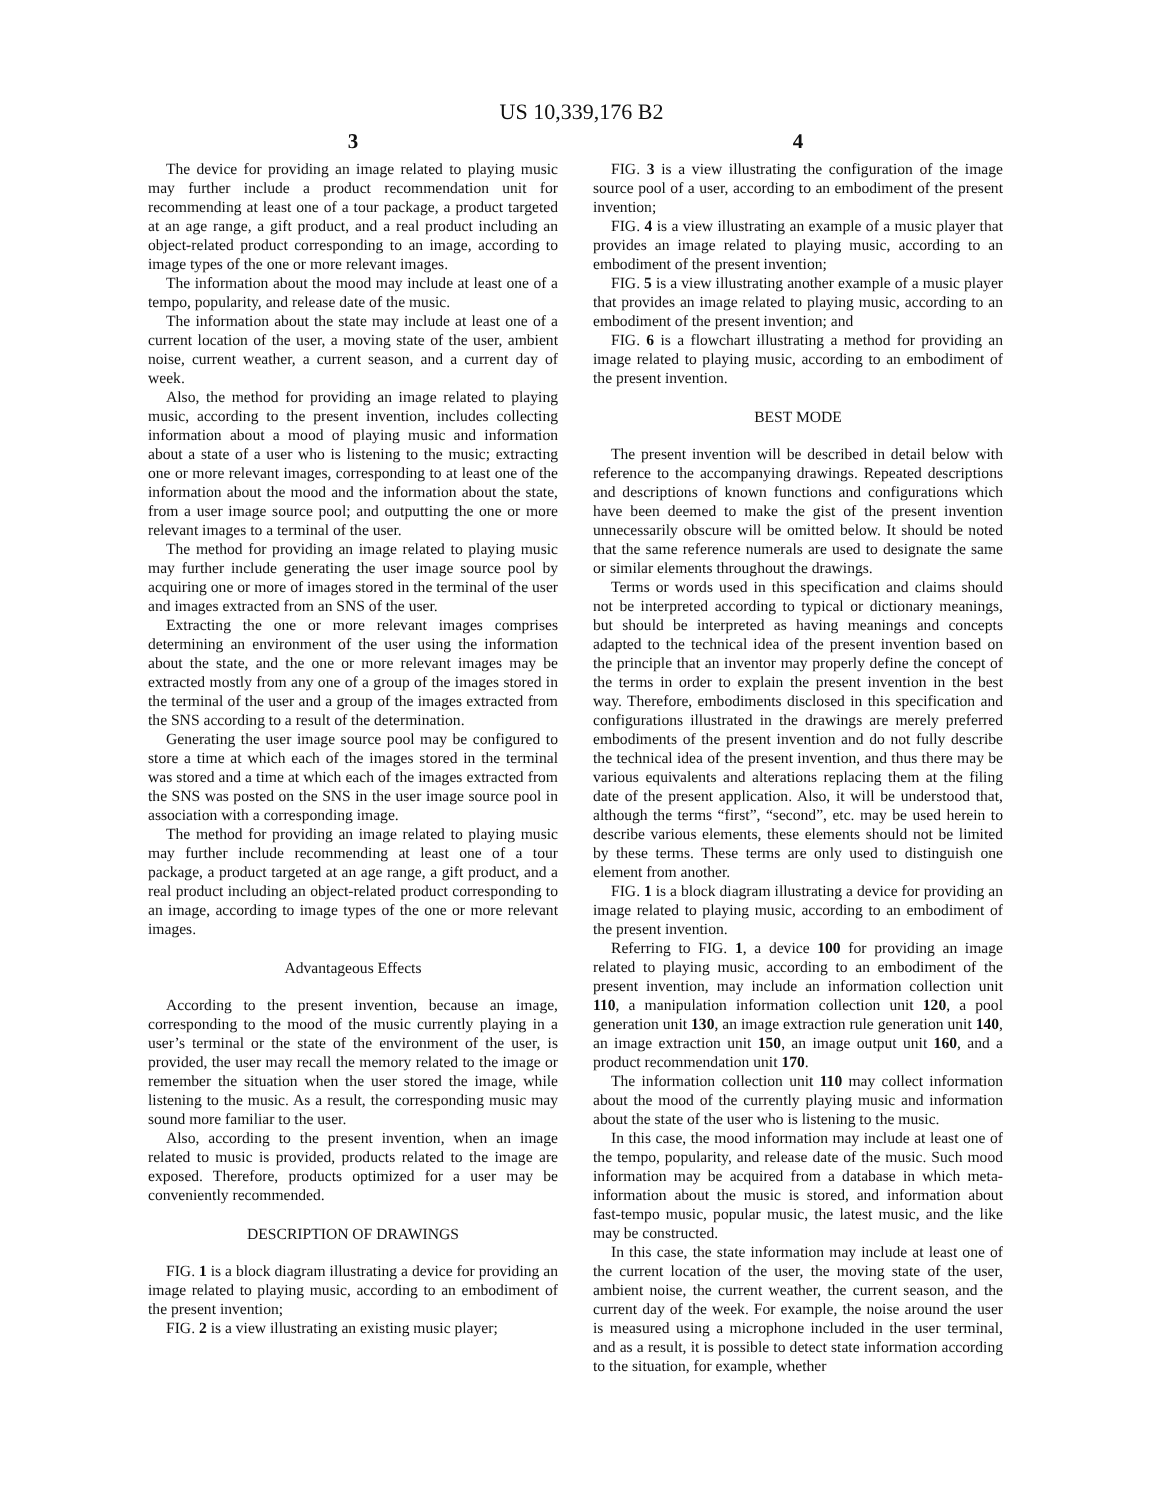US 10,339,176 B2
3
The device for providing an image related to playing music may further include a product recommendation unit for recommending at least one of a tour package, a product targeted at an age range, a gift product, and a real product including an object-related product corresponding to an image, according to image types of the one or more relevant images.
The information about the mood may include at least one of a tempo, popularity, and release date of the music.
The information about the state may include at least one of a current location of the user, a moving state of the user, ambient noise, current weather, a current season, and a current day of week.
Also, the method for providing an image related to playing music, according to the present invention, includes collecting information about a mood of playing music and information about a state of a user who is listening to the music; extracting one or more relevant images, corresponding to at least one of the information about the mood and the information about the state, from a user image source pool; and outputting the one or more relevant images to a terminal of the user.
The method for providing an image related to playing music may further include generating the user image source pool by acquiring one or more of images stored in the terminal of the user and images extracted from an SNS of the user.
Extracting the one or more relevant images comprises determining an environment of the user using the information about the state, and the one or more relevant images may be extracted mostly from any one of a group of the images stored in the terminal of the user and a group of the images extracted from the SNS according to a result of the determination.
Generating the user image source pool may be configured to store a time at which each of the images stored in the terminal was stored and a time at which each of the images extracted from the SNS was posted on the SNS in the user image source pool in association with a corresponding image.
The method for providing an image related to playing music may further include recommending at least one of a tour package, a product targeted at an age range, a gift product, and a real product including an object-related product corresponding to an image, according to image types of the one or more relevant images.
Advantageous Effects
According to the present invention, because an image, corresponding to the mood of the music currently playing in a user’s terminal or the state of the environment of the user, is provided, the user may recall the memory related to the image or remember the situation when the user stored the image, while listening to the music. As a result, the corresponding music may sound more familiar to the user.
Also, according to the present invention, when an image related to music is provided, products related to the image are exposed. Therefore, products optimized for a user may be conveniently recommended.
DESCRIPTION OF DRAWINGS
FIG. 1 is a block diagram illustrating a device for providing an image related to playing music, according to an embodiment of the present invention;
FIG. 2 is a view illustrating an existing music player;
4
FIG. 3 is a view illustrating the configuration of the image source pool of a user, according to an embodiment of the present invention;
FIG. 4 is a view illustrating an example of a music player that provides an image related to playing music, according to an embodiment of the present invention;
FIG. 5 is a view illustrating another example of a music player that provides an image related to playing music, according to an embodiment of the present invention; and
FIG. 6 is a flowchart illustrating a method for providing an image related to playing music, according to an embodiment of the present invention.
BEST MODE
The present invention will be described in detail below with reference to the accompanying drawings. Repeated descriptions and descriptions of known functions and configurations which have been deemed to make the gist of the present invention unnecessarily obscure will be omitted below. It should be noted that the same reference numerals are used to designate the same or similar elements throughout the drawings.
Terms or words used in this specification and claims should not be interpreted according to typical or dictionary meanings, but should be interpreted as having meanings and concepts adapted to the technical idea of the present invention based on the principle that an inventor may properly define the concept of the terms in order to explain the present invention in the best way. Therefore, embodiments disclosed in this specification and configurations illustrated in the drawings are merely preferred embodiments of the present invention and do not fully describe the technical idea of the present invention, and thus there may be various equivalents and alterations replacing them at the filing date of the present application. Also, it will be understood that, although the terms “first”, “second”, etc. may be used herein to describe various elements, these elements should not be limited by these terms. These terms are only used to distinguish one element from another.
FIG. 1 is a block diagram illustrating a device for providing an image related to playing music, according to an embodiment of the present invention.
Referring to FIG. 1, a device 100 for providing an image related to playing music, according to an embodiment of the present invention, may include an information collection unit 110, a manipulation information collection unit 120, a pool generation unit 130, an image extraction rule generation unit 140, an image extraction unit 150, an image output unit 160, and a product recommendation unit 170.
The information collection unit 110 may collect information about the mood of the currently playing music and information about the state of the user who is listening to the music.
In this case, the mood information may include at least one of the tempo, popularity, and release date of the music. Such mood information may be acquired from a database in which meta-information about the music is stored, and information about fast-tempo music, popular music, the latest music, and the like may be constructed.
In this case, the state information may include at least one of the current location of the user, the moving state of the user, ambient noise, the current weather, the current season, and the current day of the week. For example, the noise around the user is measured using a microphone included in the user terminal, and as a result, it is possible to detect state information according to the situation, for example, whether